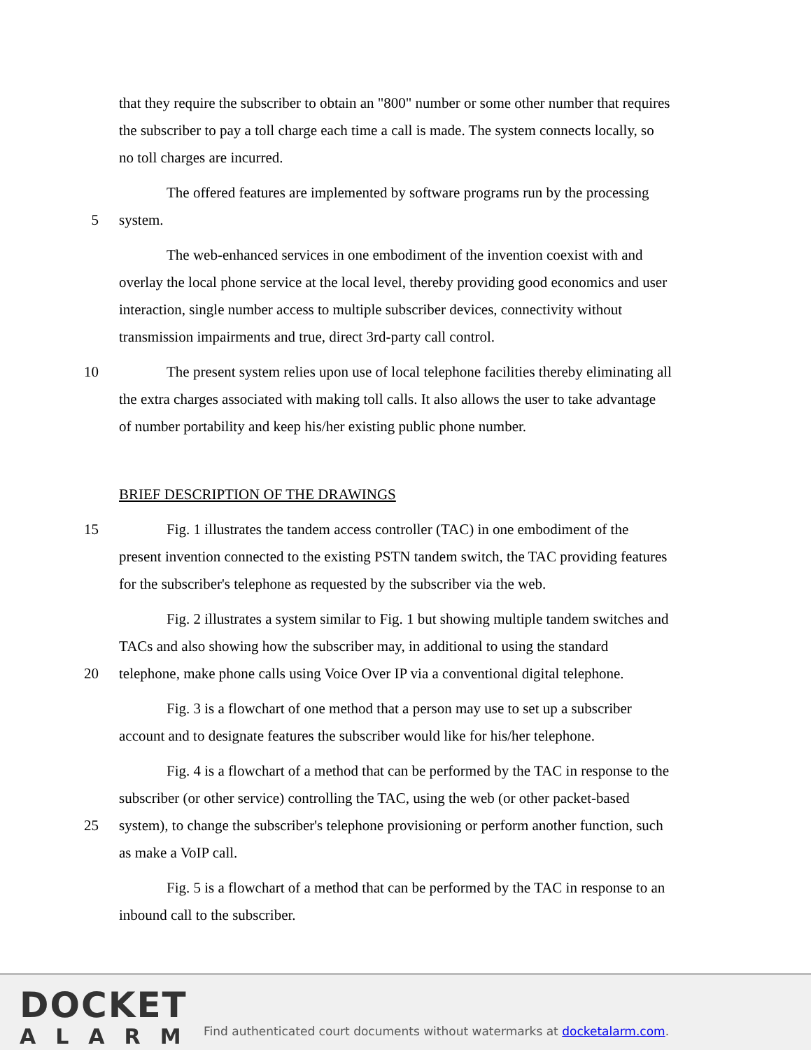that they require the subscriber to obtain an "800" number or some other number that requires
the subscriber to pay a toll charge each time a call is made. The system connects locally, so
no toll charges are incurred.
The offered features are implemented by software programs run by the processing
5 system.
The web-enhanced services in one embodiment of the invention coexist with and
overlay the local phone service at the local level, thereby providing good economics and user
interaction, single number access to multiple subscriber devices, connectivity without
transmission impairments and true, direct 3rd-party call control.
10 The present system relies upon use of local telephone facilities thereby eliminating all
the extra charges associated with making toll calls. It also allows the user to take advantage
of number portability and keep his/her existing public phone number.
BRIEF DESCRIPTION OF THE DRAWINGS
15 Fig. 1 illustrates the tandem access controller (TAC) in one embodiment of the
present invention connected to the existing PSTN tandem switch, the TAC providing features
for the subscriber's telephone as requested by the subscriber via the web.
Fig. 2 illustrates a system similar to Fig. 1 but showing multiple tandem switches and
TACs and also showing how the subscriber may, in additional to using the standard
20 telephone, make phone calls using Voice Over IP via a conventional digital telephone.
Fig. 3 is a flowchart of one method that a person may use to set up a subscriber
account and to designate features the subscriber would like for his/her telephone.
Fig. 4 is a flowchart of a method that can be performed by the TAC in response to the
subscriber (or other service) controlling the TAC, using the web (or other packet-based
25 system), to change the subscriber's telephone provisioning or perform another function, such
as make a VoIP call.
Fig. 5 is a flowchart of a method that can be performed by the TAC in response to an
inbound call to the subscriber.
DOCKET
ALARM
Find authenticated court documents without watermarks at docketalarm.com.